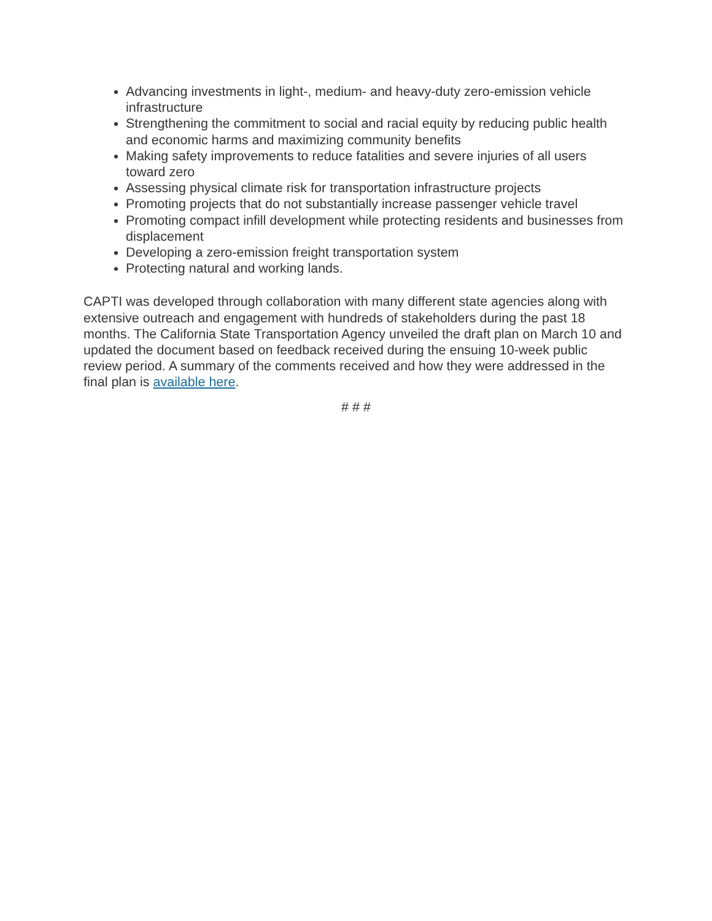Advancing investments in light-, medium- and heavy-duty zero-emission vehicle infrastructure
Strengthening the commitment to social and racial equity by reducing public health and economic harms and maximizing community benefits
Making safety improvements to reduce fatalities and severe injuries of all users toward zero
Assessing physical climate risk for transportation infrastructure projects
Promoting projects that do not substantially increase passenger vehicle travel
Promoting compact infill development while protecting residents and businesses from displacement
Developing a zero-emission freight transportation system
Protecting natural and working lands.
CAPTI was developed through collaboration with many different state agencies along with extensive outreach and engagement with hundreds of stakeholders during the past 18 months. The California State Transportation Agency unveiled the draft plan on March 10 and updated the document based on feedback received during the ensuing 10-week public review period. A summary of the comments received and how they were addressed in the final plan is available here.
# # #